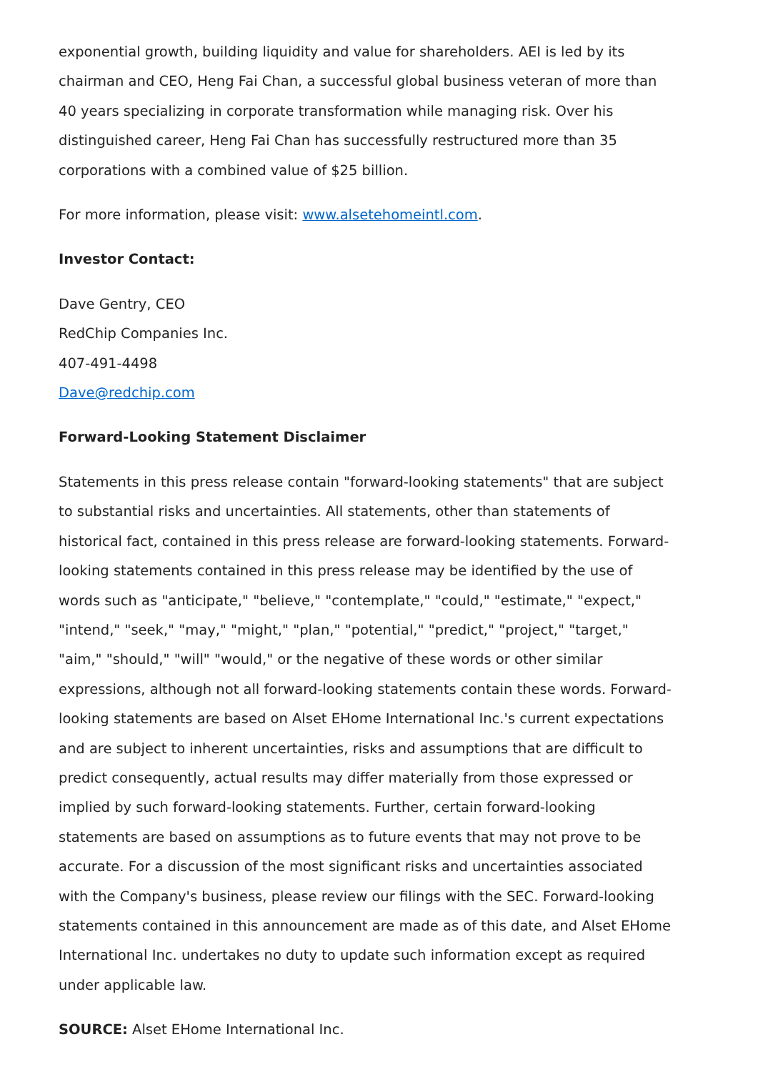exponential growth, building liquidity and value for shareholders. AEI is led by its chairman and CEO, Heng Fai Chan, a successful global business veteran of more than 40 years specializing in corporate transformation while managing risk. Over his distinguished career, Heng Fai Chan has successfully restructured more than 35 corporations with a combined value of $25 billion.
For more information, please visit: www.alsetehomeintl.com.
Investor Contact:
Dave Gentry, CEO
RedChip Companies Inc.
407-491-4498
Dave@redchip.com
Forward-Looking Statement Disclaimer
Statements in this press release contain "forward-looking statements" that are subject to substantial risks and uncertainties. All statements, other than statements of historical fact, contained in this press release are forward-looking statements. Forward-looking statements contained in this press release may be identified by the use of words such as "anticipate," "believe," "contemplate," "could," "estimate," "expect," "intend," "seek," "may," "might," "plan," "potential," "predict," "project," "target," "aim," "should," "will" "would," or the negative of these words or other similar expressions, although not all forward-looking statements contain these words. Forward-looking statements are based on Alset EHome International Inc.'s current expectations and are subject to inherent uncertainties, risks and assumptions that are difficult to predict consequently, actual results may differ materially from those expressed or implied by such forward-looking statements. Further, certain forward-looking statements are based on assumptions as to future events that may not prove to be accurate. For a discussion of the most significant risks and uncertainties associated with the Company's business, please review our filings with the SEC. Forward-looking statements contained in this announcement are made as of this date, and Alset EHome International Inc. undertakes no duty to update such information except as required under applicable law.
SOURCE: Alset EHome International Inc.